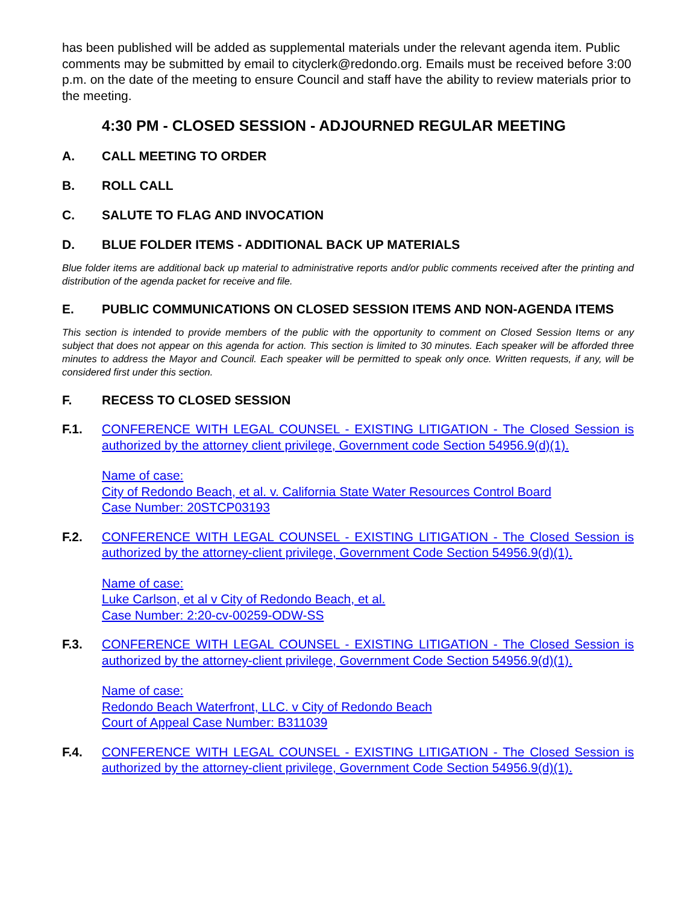has been published will be added as supplemental materials under the relevant agenda item. Public comments may be submitted by email to cityclerk@redondo.org. Emails must be received before 3:00 p.m. on the date of the meeting to ensure Council and staff have the ability to review materials prior to the meeting.
4:30 PM - CLOSED SESSION - ADJOURNED REGULAR MEETING
A. CALL MEETING TO ORDER
B. ROLL CALL
C. SALUTE TO FLAG AND INVOCATION
D. BLUE FOLDER ITEMS - ADDITIONAL BACK UP MATERIALS
Blue folder items are additional back up material to administrative reports and/or public comments received after the printing and distribution of the agenda packet for receive and file.
E. PUBLIC COMMUNICATIONS ON CLOSED SESSION ITEMS AND NON-AGENDA ITEMS
This section is intended to provide members of the public with the opportunity to comment on Closed Session Items or any subject that does not appear on this agenda for action. This section is limited to 30 minutes. Each speaker will be afforded three minutes to address the Mayor and Council. Each speaker will be permitted to speak only once. Written requests, if any, will be considered first under this section.
F. RECESS TO CLOSED SESSION
F.1. CONFERENCE WITH LEGAL COUNSEL - EXISTING LITIGATION - The Closed Session is authorized by the attorney client privilege, Government code Section 54956.9(d)(1).
Name of case:
City of Redondo Beach, et al. v. California State Water Resources Control Board
Case Number: 20STCP03193
F.2. CONFERENCE WITH LEGAL COUNSEL - EXISTING LITIGATION - The Closed Session is authorized by the attorney-client privilege, Government Code Section 54956.9(d)(1).
Name of case:
Luke Carlson, et al v City of Redondo Beach, et al.
Case Number: 2:20-cv-00259-ODW-SS
F.3. CONFERENCE WITH LEGAL COUNSEL - EXISTING LITIGATION - The Closed Session is authorized by the attorney-client privilege, Government Code Section 54956.9(d)(1).
Name of case:
Redondo Beach Waterfront, LLC. v City of Redondo Beach
Court of Appeal Case Number: B311039
F.4. CONFERENCE WITH LEGAL COUNSEL - EXISTING LITIGATION - The Closed Session is authorized by the attorney-client privilege, Government Code Section 54956.9(d)(1).